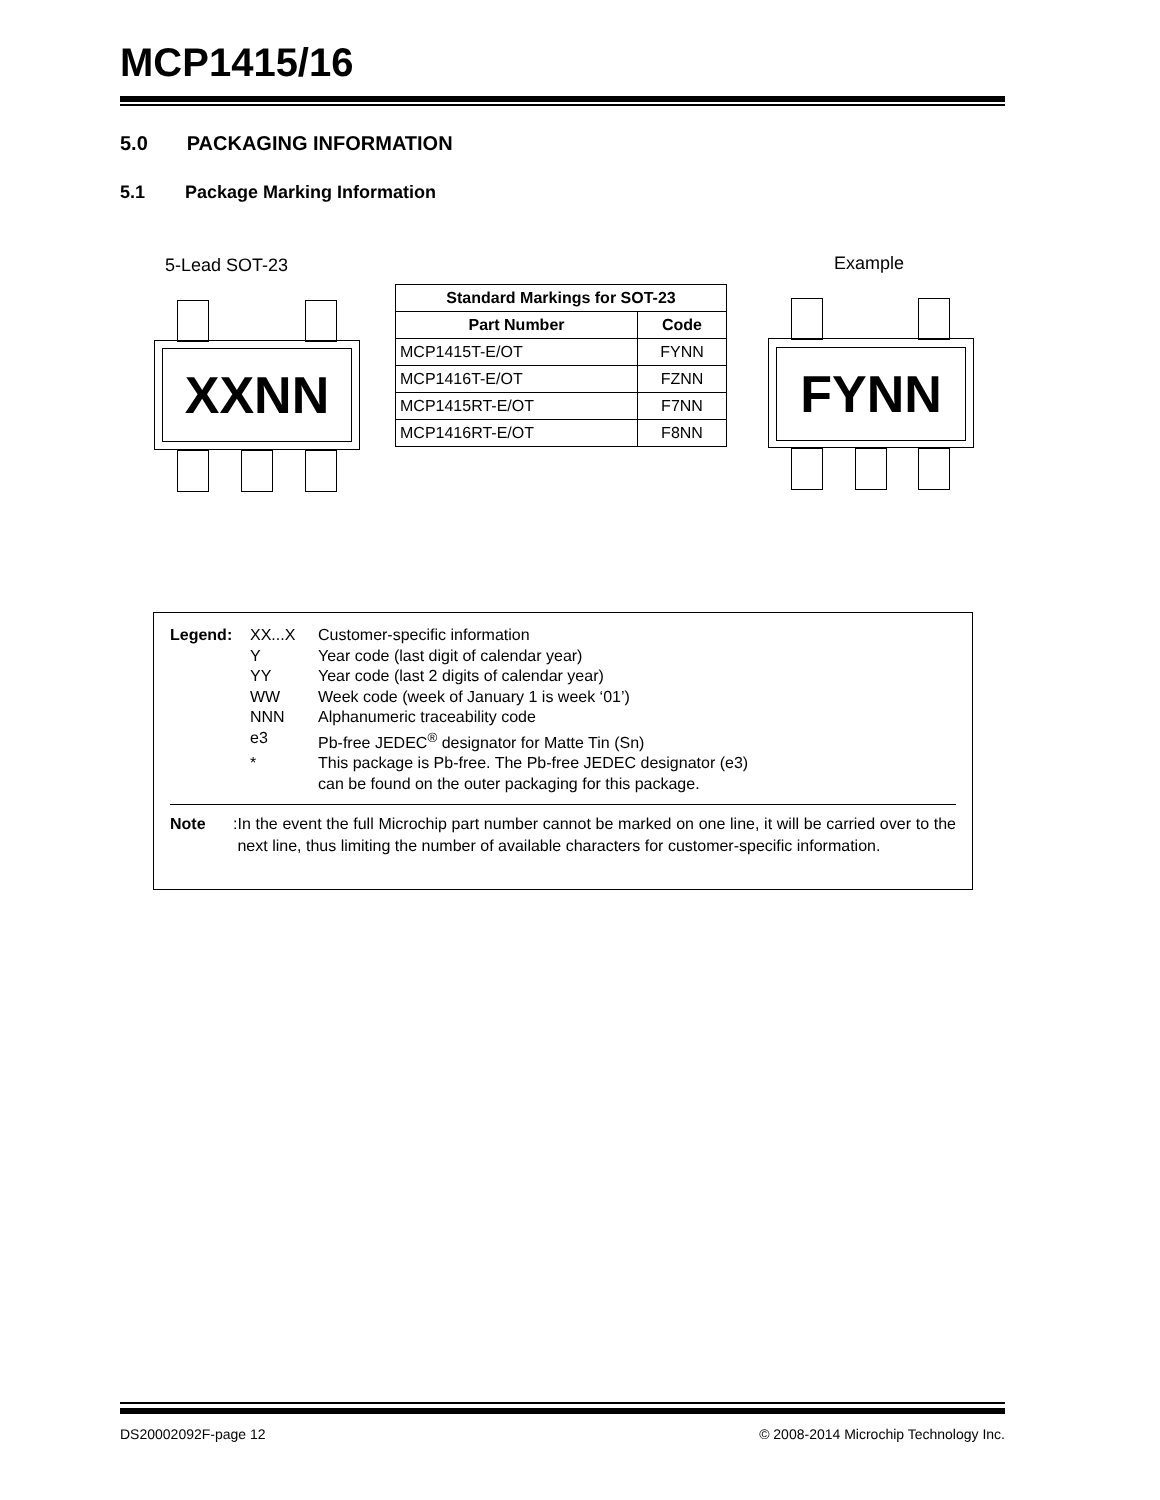MCP1415/16
5.0 PACKAGING INFORMATION
5.1 Package Marking Information
5-Lead SOT-23
XXNN
| Standard Markings for SOT-23 | |
| --- | --- |
| Part Number | Code |
| MCP1415T-E/OT | FYNN |
| MCP1416T-E/OT | FZNN |
| MCP1415RT-E/OT | F7NN |
| MCP1416RT-E/OT | F8NN |
Example
FYNN
Legend: XX...X Customer-specific information Y Year code (last digit of calendar year) YY Year code (last 2 digits of calendar year) WW Week code (week of January 1 is week ‘01’) NNN Alphanumeric traceability code e3 Pb-free JEDEC<sup>®</sup> designator for Matte Tin (Sn) * This package is Pb-free. The Pb-free JEDEC designator (e3)
can be found on the outer packaging for this package.
Note: In the event the full Microchip part number cannot be marked on one line, it will be carried over to the next line, thus limiting the number of available characters for customer-specific information.
DS20002092F-page 12
© 2008-2014 Microchip Technology Inc.